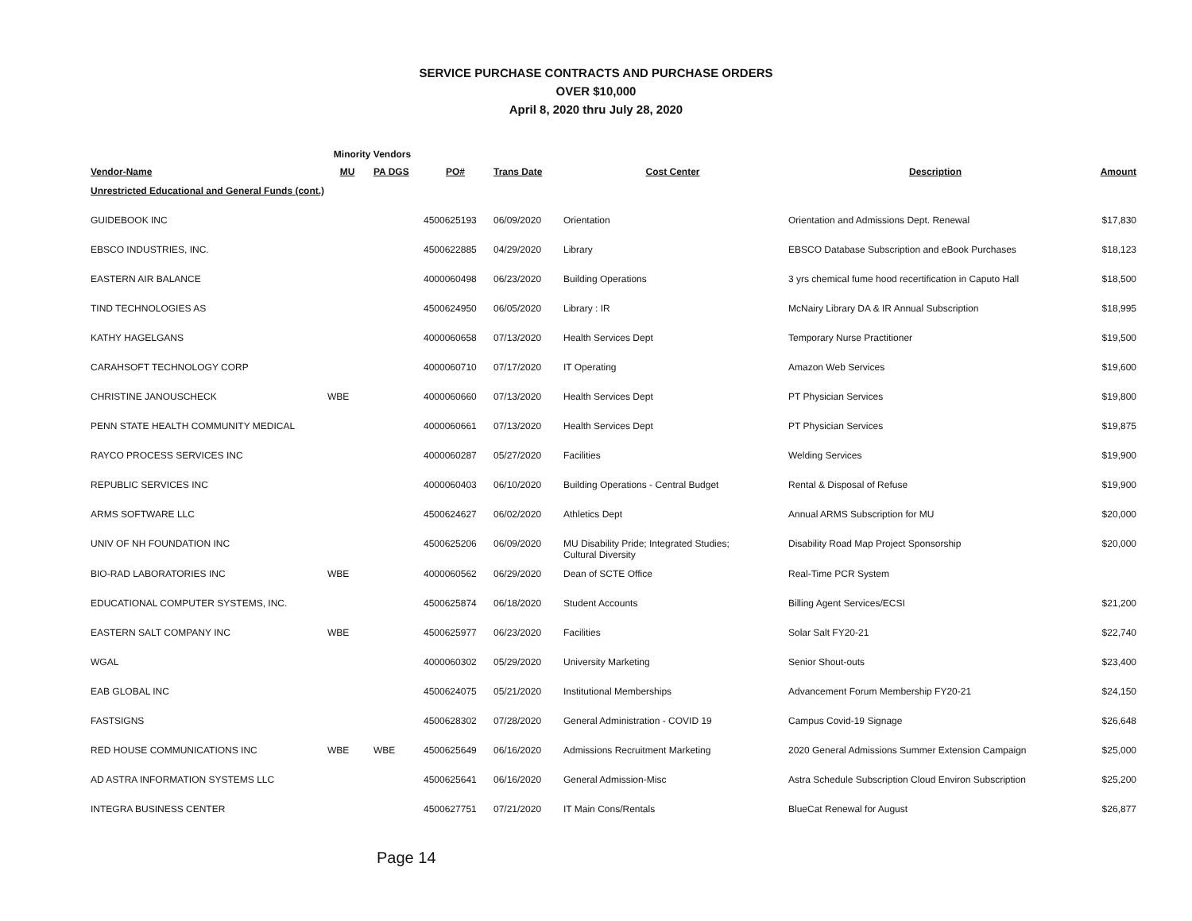SERVICE PURCHASE CONTRACTS AND PURCHASE ORDERS
OVER $10,000
April 8, 2020 thru July 28, 2020
| | Minority Vendors | | | | | | |
| --- | --- | --- | --- | --- | --- | --- | --- |
| Vendor-Name | MU | PA DGS | PO# | Trans Date | Cost Center | Description | Amount |
| Unrestricted Educational and General Funds (cont.) | | | | | | | |
| GUIDEBOOK INC | | | 4500625193 | 06/09/2020 | Orientation | Orientation and Admissions Dept. Renewal | $17,830 |
| EBSCO INDUSTRIES, INC. | | | 4500622885 | 04/29/2020 | Library | EBSCO Database Subscription and eBook Purchases | $18,123 |
| EASTERN AIR BALANCE | | | 4000060498 | 06/23/2020 | Building Operations | 3 yrs chemical fume hood recertification in Caputo Hall | $18,500 |
| TIND TECHNOLOGIES AS | | | 4500624950 | 06/05/2020 | Library : IR | McNairy Library DA & IR Annual Subscription | $18,995 |
| KATHY HAGELGANS | | | 4000060658 | 07/13/2020 | Health Services Dept | Temporary Nurse Practitioner | $19,500 |
| CARAHSOFT TECHNOLOGY CORP | | | 4000060710 | 07/17/2020 | IT Operating | Amazon Web Services | $19,600 |
| CHRISTINE JANOUSCHECK | WBE | | 4000060660 | 07/13/2020 | Health Services Dept | PT Physician Services | $19,800 |
| PENN STATE HEALTH COMMUNITY MEDICAL | | | 4000060661 | 07/13/2020 | Health Services Dept | PT Physician Services | $19,875 |
| RAYCO PROCESS SERVICES INC | | | 4000060287 | 05/27/2020 | Facilities | Welding Services | $19,900 |
| REPUBLIC SERVICES INC | | | 4000060403 | 06/10/2020 | Building Operations - Central Budget | Rental & Disposal of Refuse | $19,900 |
| ARMS SOFTWARE LLC | | | 4500624627 | 06/02/2020 | Athletics Dept | Annual ARMS Subscription for MU | $20,000 |
| UNIV OF NH FOUNDATION INC | | | 4500625206 | 06/09/2020 | MU Disability Pride; Integrated Studies; Cultural Diversity | Disability Road Map Project Sponsorship | $20,000 |
| BIO-RAD LABORATORIES INC | WBE | | 4000060562 | 06/29/2020 | Dean of SCTE Office | Real-Time PCR System | |
| EDUCATIONAL COMPUTER SYSTEMS, INC. | | | 4500625874 | 06/18/2020 | Student Accounts | Billing Agent Services/ECSI | $21,200 |
| EASTERN SALT COMPANY INC | WBE | | 4500625977 | 06/23/2020 | Facilities | Solar Salt FY20-21 | $22,740 |
| WGAL | | | 4000060302 | 05/29/2020 | University Marketing | Senior Shout-outs | $23,400 |
| EAB GLOBAL INC | | | 4500624075 | 05/21/2020 | Institutional Memberships | Advancement Forum Membership FY20-21 | $24,150 |
| FASTSIGNS | | | 4500628302 | 07/28/2020 | General Administration - COVID 19 | Campus Covid-19 Signage | $26,648 |
| RED HOUSE COMMUNICATIONS INC | WBE | WBE | 4500625649 | 06/16/2020 | Admissions Recruitment Marketing | 2020 General Admissions Summer Extension Campaign | $25,000 |
| AD ASTRA INFORMATION SYSTEMS LLC | | | 4500625641 | 06/16/2020 | General Admission-Misc | Astra Schedule Subscription Cloud Environ Subscription | $25,200 |
| INTEGRA BUSINESS CENTER | | | 4500627751 | 07/21/2020 | IT Main Cons/Rentals | BlueCat Renewal for August | $26,877 |
Page 14